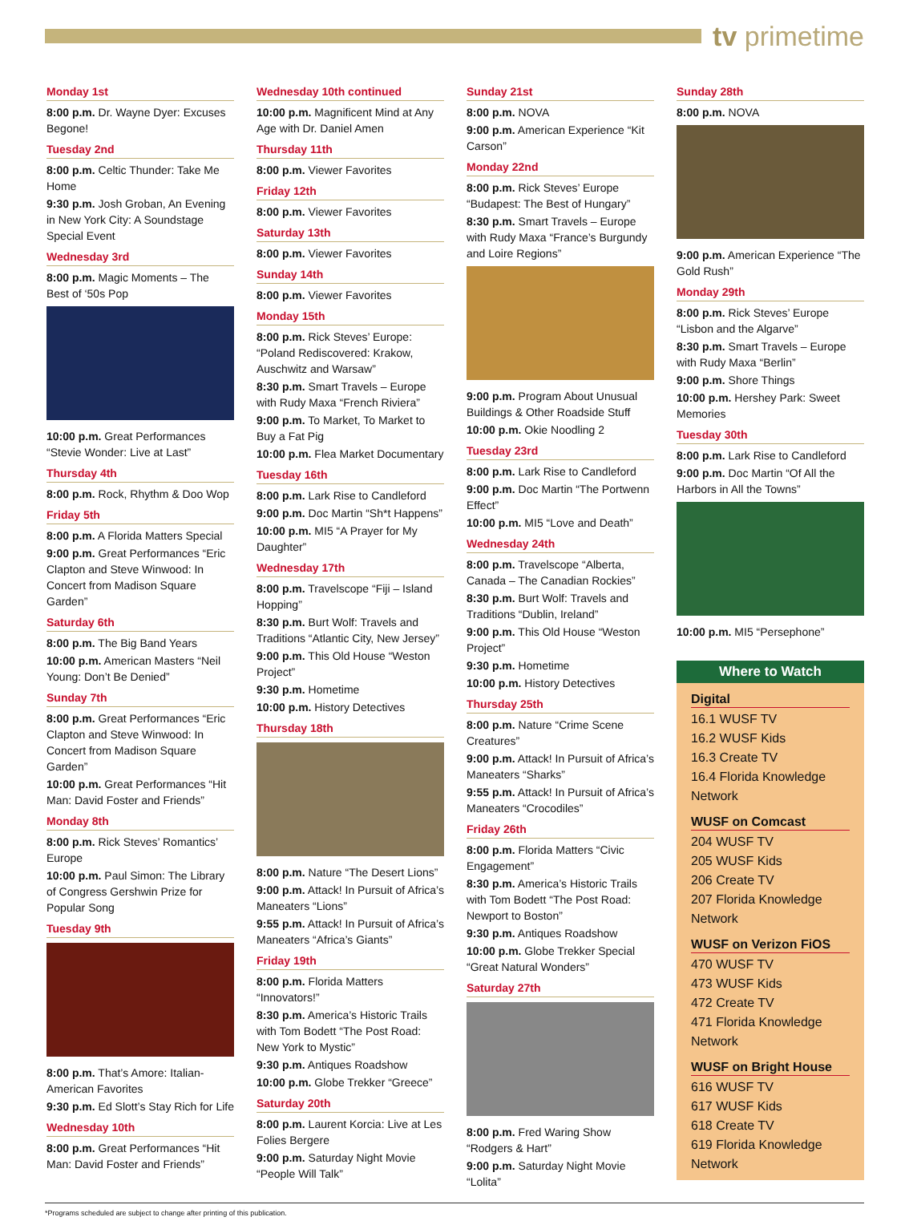tv primetime
Monday 1st
8:00 p.m. Dr. Wayne Dyer: Excuses Begone!
Tuesday 2nd
8:00 p.m. Celtic Thunder: Take Me Home
9:30 p.m. Josh Groban, An Evening in New York City: A Soundstage Special Event
Wednesday 3rd
8:00 p.m. Magic Moments – The Best of ‘50s Pop
10:00 p.m. Great Performances “Stevie Wonder: Live at Last”
Thursday 4th
8:00 p.m. Rock, Rhythm & Doo Wop
Friday 5th
8:00 p.m. A Florida Matters Special
9:00 p.m. Great Performances “Eric Clapton and Steve Winwood: In Concert from Madison Square Garden”
Saturday 6th
8:00 p.m. The Big Band Years
10:00 p.m. American Masters “Neil Young: Don’t Be Denied”
Sunday 7th
8:00 p.m. Great Performances “Eric Clapton and Steve Winwood: In Concert from Madison Square Garden”
10:00 p.m. Great Performances “Hit Man: David Foster and Friends”
Monday 8th
8:00 p.m. Rick Steves’ Romantics’ Europe
10:00 p.m. Paul Simon: The Library of Congress Gershwin Prize for Popular Song
Tuesday 9th
8:00 p.m. That’s Amore: Italian-American Favorites
9:30 p.m. Ed Slott’s Stay Rich for Life
Wednesday 10th
8:00 p.m. Great Performances “Hit Man: David Foster and Friends”
Wednesday 10th continued
10:00 p.m. Magnificent Mind at Any Age with Dr. Daniel Amen
Thursday 11th
8:00 p.m. Viewer Favorites
Friday 12th
8:00 p.m. Viewer Favorites
Saturday 13th
8:00 p.m. Viewer Favorites
Sunday 14th
8:00 p.m. Viewer Favorites
Monday 15th
8:00 p.m. Rick Steves’ Europe: “Poland Rediscovered: Krakow, Auschwitz and Warsaw”
8:30 p.m. Smart Travels – Europe with Rudy Maxa “French Riviera”
9:00 p.m. To Market, To Market to Buy a Fat Pig
10:00 p.m. Flea Market Documentary
Tuesday 16th
8:00 p.m. Lark Rise to Candleford
9:00 p.m. Doc Martin “Sh*t Happens”
10:00 p.m. MI5 “A Prayer for My Daughter”
Wednesday 17th
8:00 p.m. Travelscope “Fiji – Island Hopping”
8:30 p.m. Burt Wolf: Travels and Traditions “Atlantic City, New Jersey”
9:00 p.m. This Old House “Weston Project”
9:30 p.m. Hometime
10:00 p.m. History Detectives
Thursday 18th
8:00 p.m. Nature “The Desert Lions”
9:00 p.m. Attack! In Pursuit of Africa’s Maneaters “Lions”
9:55 p.m. Attack! In Pursuit of Africa’s Maneaters “Africa’s Giants”
Friday 19th
8:00 p.m. Florida Matters “Innovators!”
8:30 p.m. America’s Historic Trails with Tom Bodett “The Post Road: New York to Mystic”
9:30 p.m. Antiques Roadshow
10:00 p.m. Globe Trekker “Greece”
Saturday 20th
8:00 p.m. Laurent Korcia: Live at Les Folies Bergere
9:00 p.m. Saturday Night Movie “People Will Talk”
Sunday 21st
8:00 p.m. NOVA
9:00 p.m. American Experience “Kit Carson”
Monday 22nd
8:00 p.m. Rick Steves’ Europe “Budapest: The Best of Hungary”
8:30 p.m. Smart Travels – Europe with Rudy Maxa “France’s Burgundy and Loire Regions”
9:00 p.m. Program About Unusual Buildings & Other Roadside Stuff
10:00 p.m. Okie Noodling 2
Tuesday 23rd
8:00 p.m. Lark Rise to Candleford
9:00 p.m. Doc Martin “The Portwenn Effect”
10:00 p.m. MI5 “Love and Death”
Wednesday 24th
8:00 p.m. Travelscope “Alberta, Canada – The Canadian Rockies”
8:30 p.m. Burt Wolf: Travels and Traditions “Dublin, Ireland”
9:00 p.m. This Old House “Weston Project”
9:30 p.m. Hometime
10:00 p.m. History Detectives
Thursday 25th
8:00 p.m. Nature “Crime Scene Creatures”
9:00 p.m. Attack! In Pursuit of Africa’s Maneaters “Sharks”
9:55 p.m. Attack! In Pursuit of Africa’s Maneaters “Crocodiles”
Friday 26th
8:00 p.m. Florida Matters “Civic Engagement”
8:30 p.m. America’s Historic Trails with Tom Bodett “The Post Road: Newport to Boston”
9:30 p.m. Antiques Roadshow
10:00 p.m. Globe Trekker Special “Great Natural Wonders”
Saturday 27th
8:00 p.m. Fred Waring Show “Rodgers & Hart”
9:00 p.m. Saturday Night Movie “Lolita”
Sunday 28th
8:00 p.m. NOVA
9:00 p.m. American Experience “The Gold Rush”
Monday 29th
8:00 p.m. Rick Steves’ Europe “Lisbon and the Algarve”
8:30 p.m. Smart Travels – Europe with Rudy Maxa “Berlin”
9:00 p.m. Shore Things
10:00 p.m. Hershey Park: Sweet Memories
Tuesday 30th
8:00 p.m. Lark Rise to Candleford
9:00 p.m. Doc Martin “Of All the Harbors in All the Towns”
10:00 p.m. MI5 “Persephone”
Where to Watch
Digital
16.1 WUSF TV
16.2 WUSF Kids
16.3 Create TV
16.4 Florida Knowledge Network
WUSF on Comcast
204 WUSF TV
205 WUSF Kids
206 Create TV
207 Florida Knowledge Network
WUSF on Verizon FiOS
470 WUSF TV
473 WUSF Kids
472 Create TV
471 Florida Knowledge Network
WUSF on Bright House
616 WUSF TV
617 WUSF Kids
618 Create TV
619 Florida Knowledge Network
*Programs scheduled are subject to change after printing of this publication.